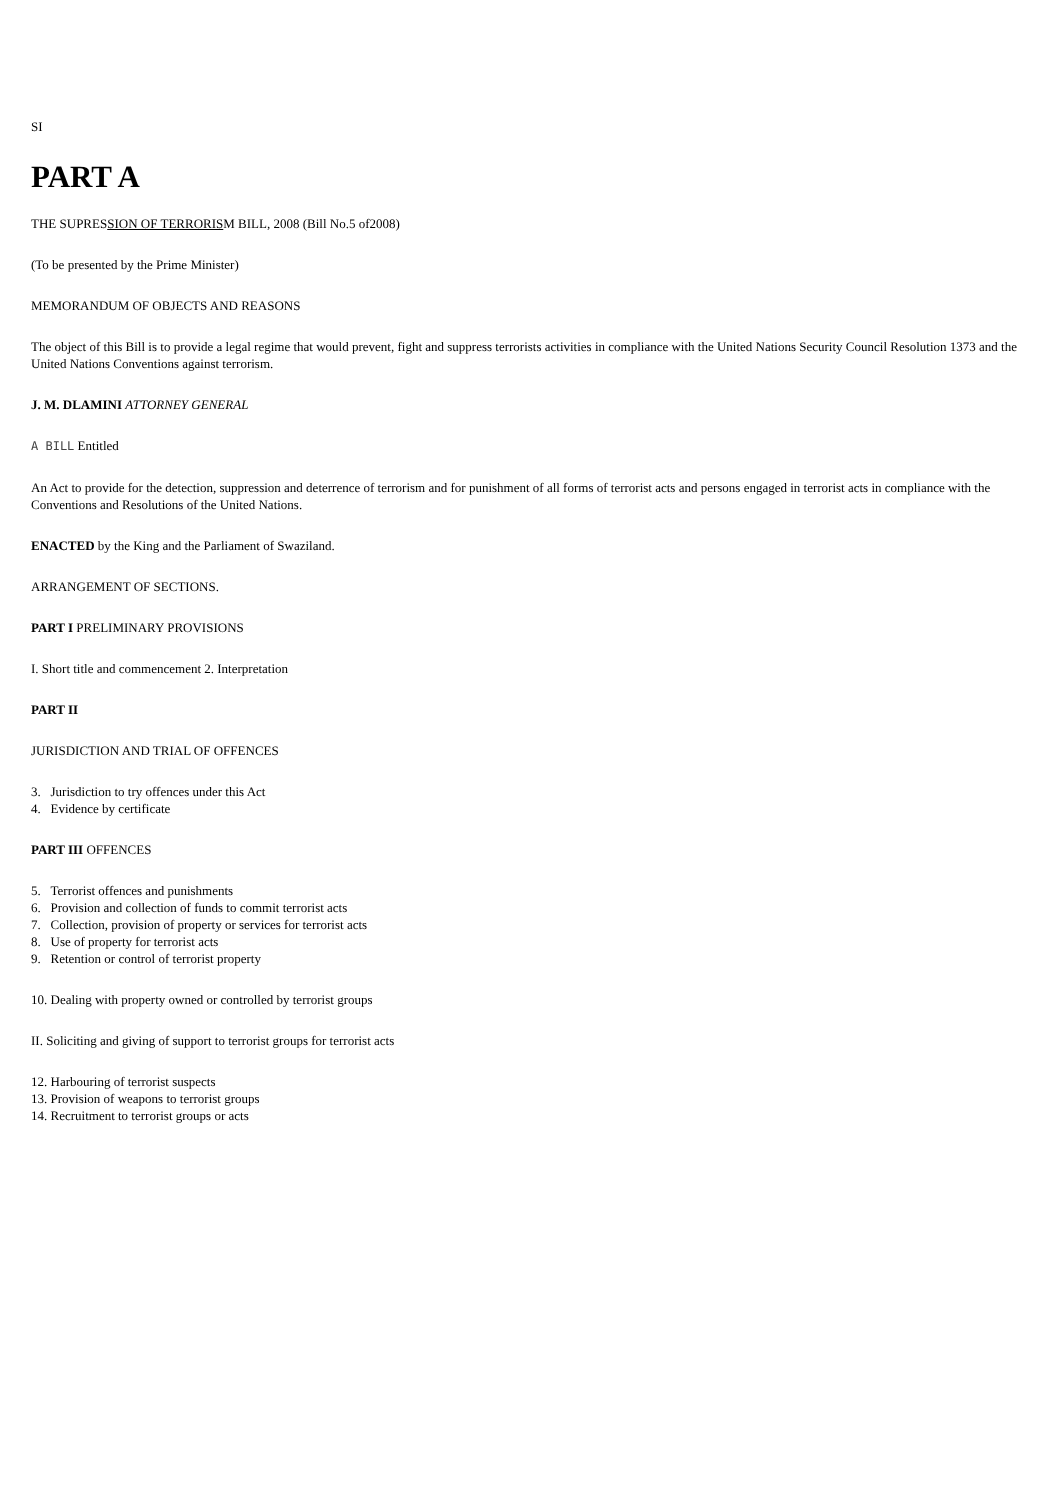SI
PART A
THE SUPRESSION OF TERRORISM BILL, 2008 (Bill No.5 of2008)
(To be presented by the Prime Minister)
MEMORANDUM OF OBJECTS AND REASONS
The object of this Bill is to provide a legal regime that would prevent, fight and suppress terrorists activities in compliance with the United Nations Security Council Resolution 1373 and the United Nations Conventions against terrorism.
J. M. DLAMINI ATTORNEY GENERAL
A BILL Entitled
An Act to provide for the detection, suppression and deterrence of terrorism and for punishment of all forms of terrorist acts and persons engaged in terrorist acts in compliance with the Conventions and Resolutions of the United Nations.
ENACTED by the King and the Parliament of Swaziland.
ARRANGEMENT OF SECTIONS.
PART I PRELIMINARY PROVISIONS
I. Short title and commencement 2. Interpretation
PART II
JURISDICTION AND TRIAL OF OFFENCES
3. Jurisdiction to try offences under this Act
4. Evidence by certificate
PART III OFFENCES
5. Terrorist offences and punishments
6. Provision and collection of funds to commit terrorist acts
7. Collection, provision of property or services for terrorist acts
8. Use of property for terrorist acts
9. Retention or control of terrorist property
10. Dealing with property owned or controlled by terrorist groups
II. Soliciting and giving of support to terrorist groups for terrorist acts
12. Harbouring of terrorist suspects
13. Provision of weapons to terrorist groups
14. Recruitment to terrorist groups or acts